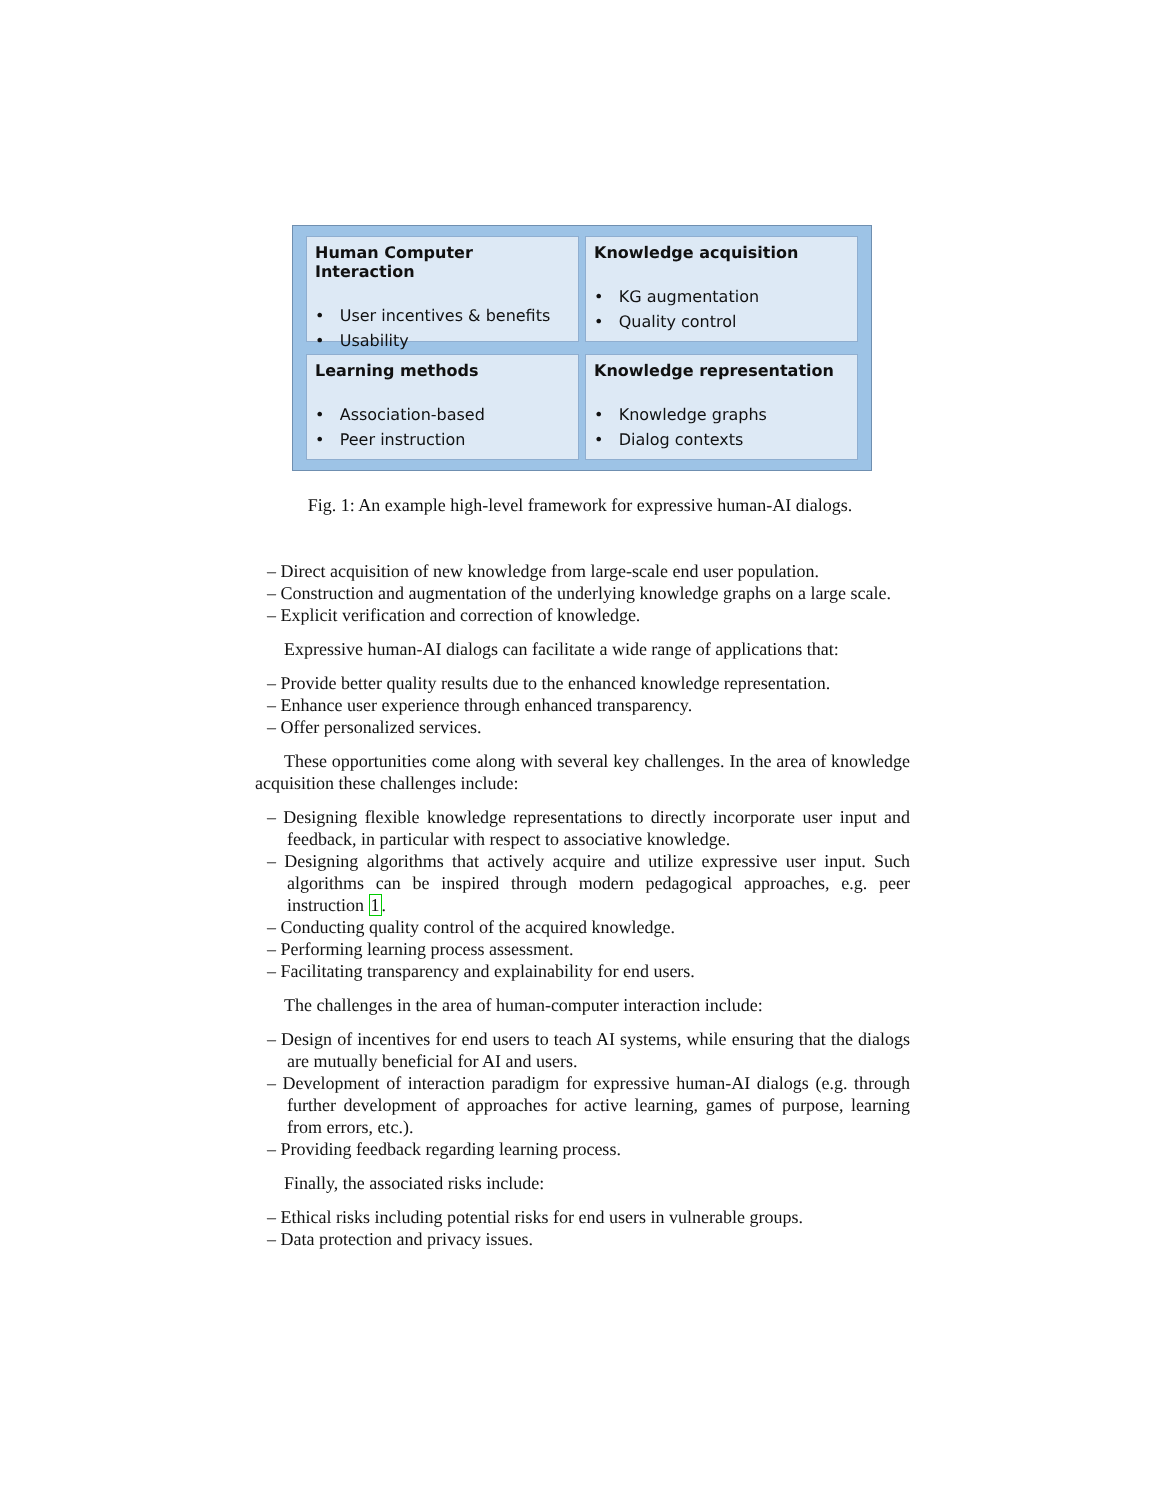Human Computer Interaction
• User incentives & benefits
• Usability
Knowledge acquisition
• KG augmentation
• Quality control
Learning methods
• Association-based
• Peer instruction
Knowledge representation
• Knowledge graphs
• Dialog contexts
Fig. 1: An example high-level framework for expressive human-AI dialogs.
– Direct acquisition of new knowledge from large-scale end user population.
– Construction and augmentation of the underlying knowledge graphs on a large scale.
– Explicit verification and correction of knowledge.
Expressive human-AI dialogs can facilitate a wide range of applications that:
– Provide better quality results due to the enhanced knowledge representation.
– Enhance user experience through enhanced transparency.
– Offer personalized services.
These opportunities come along with several key challenges. In the area of knowledge acquisition these challenges include:
– Designing flexible knowledge representations to directly incorporate user input and feedback, in particular with respect to associative knowledge.
– Designing algorithms that actively acquire and utilize expressive user input. Such algorithms can be inspired through modern pedagogical approaches, e.g. peer instruction 1.
– Conducting quality control of the acquired knowledge.
– Performing learning process assessment.
– Facilitating transparency and explainability for end users.
The challenges in the area of human-computer interaction include:
– Design of incentives for end users to teach AI systems, while ensuring that the dialogs are mutually beneficial for AI and users.
– Development of interaction paradigm for expressive human-AI dialogs (e.g. through further development of approaches for active learning, games of purpose, learning from errors, etc.).
– Providing feedback regarding learning process.
Finally, the associated risks include:
– Ethical risks including potential risks for end users in vulnerable groups.
– Data protection and privacy issues.